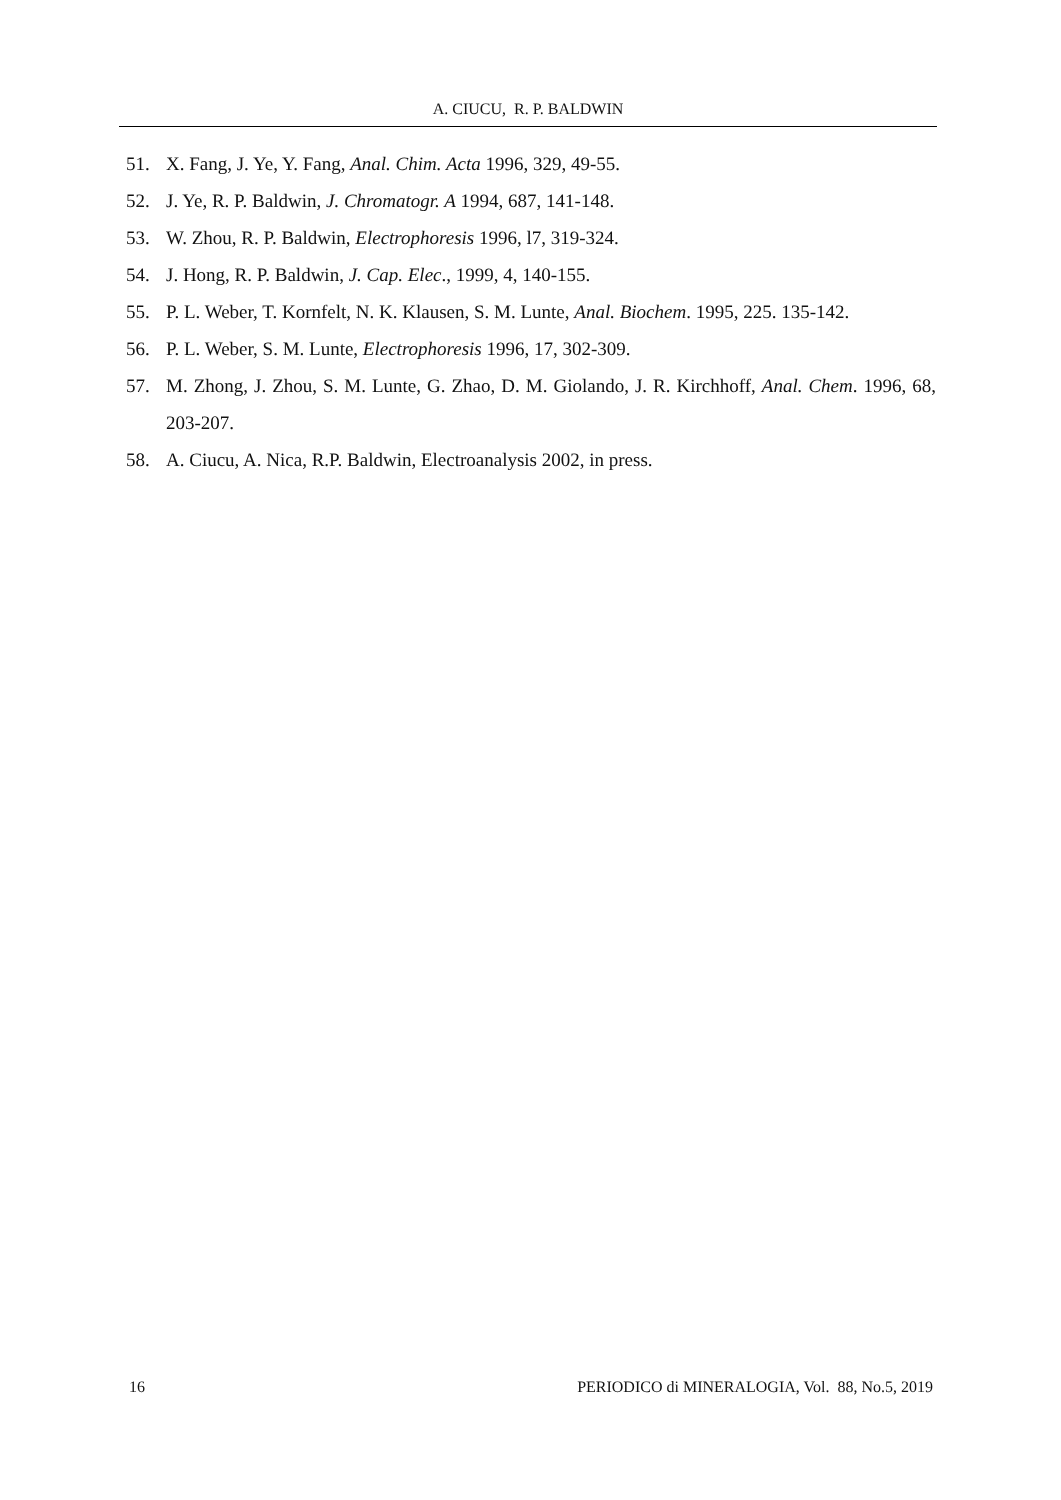A. CIUCU, R. P. BALDWIN
51. X. Fang, J. Ye, Y. Fang, Anal. Chim. Acta 1996, 329, 49-55.
52. J. Ye, R. P. Baldwin, J. Chromatogr. A 1994, 687, 141-148.
53. W. Zhou, R. P. Baldwin, Electrophoresis 1996, l7, 319-324.
54. J. Hong, R. P. Baldwin, J. Cap. Elec., 1999, 4, 140-155.
55. P. L. Weber, T. Kornfelt, N. K. Klausen, S. M. Lunte, Anal. Biochem. 1995, 225. 135-142.
56. P. L. Weber, S. M. Lunte, Electrophoresis 1996, 17, 302-309.
57. M. Zhong, J. Zhou, S. M. Lunte, G. Zhao, D. M. Giolando, J. R. Kirchhoff, Anal. Chem. 1996, 68, 203-207.
58. A. Ciucu, A. Nica, R.P. Baldwin, Electroanalysis 2002, in press.
16 PERIODICO di MINERALOGIA, Vol. 88, No.5, 2019